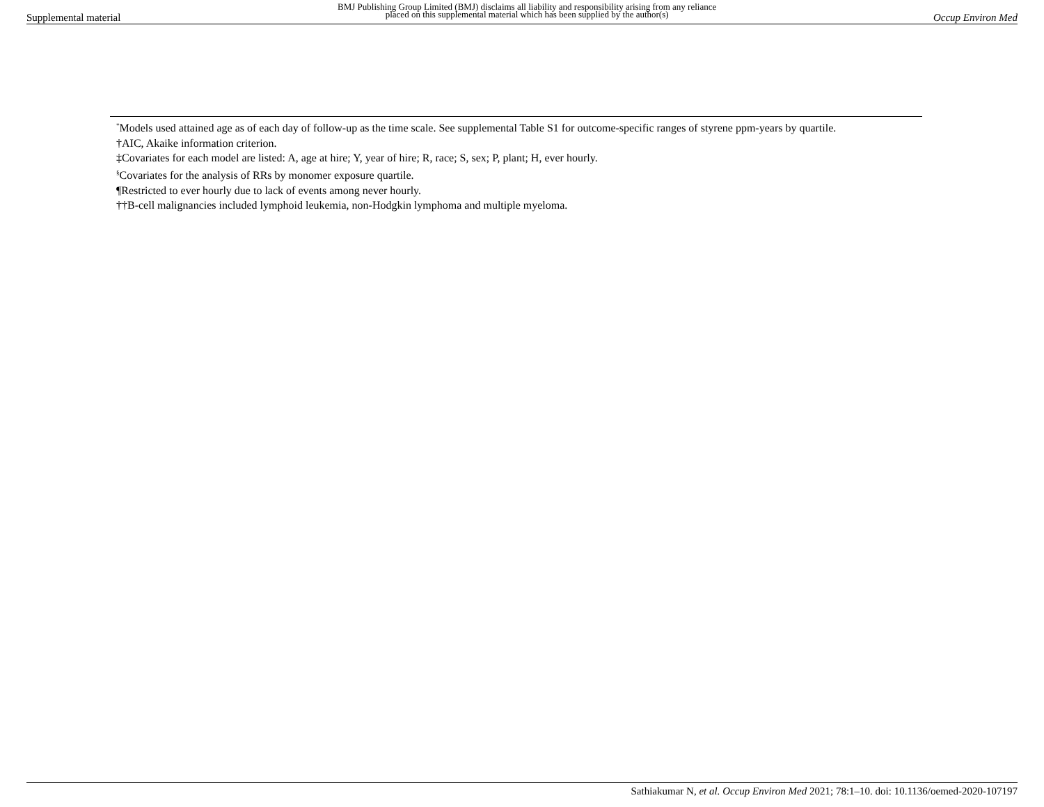Supplemental material BMJ Publishing Group Limited (BMJ) disclaims all liability and responsibility arising from any reliance
placed on this supplemental material which has been supplied by the author(s) Occup Environ Med
<sup>*</sup> Models used attained age as of each day of follow-up as the time scale. See supplemental Table S1 for outcome-specific ranges of styrene ppm-years by quartile.
†AIC, Akaike information criterion.
‡Covariates for each model are listed: A, age at hire; Y, year of hire; R, race; S, sex; P, plant; H, ever hourly.
<sup>§</sup> Covariates for the analysis of RRs by monomer exposure quartile.
¶Restricted to ever hourly due to lack of events among never hourly.
††B-cell malignancies included lymphoid leukemia, non-Hodgkin lymphoma and multiple myeloma.
Sathiakumar N, et al. Occup Environ Med 2021; 78:1–10. doi: 10.1136/oemed-2020-107197